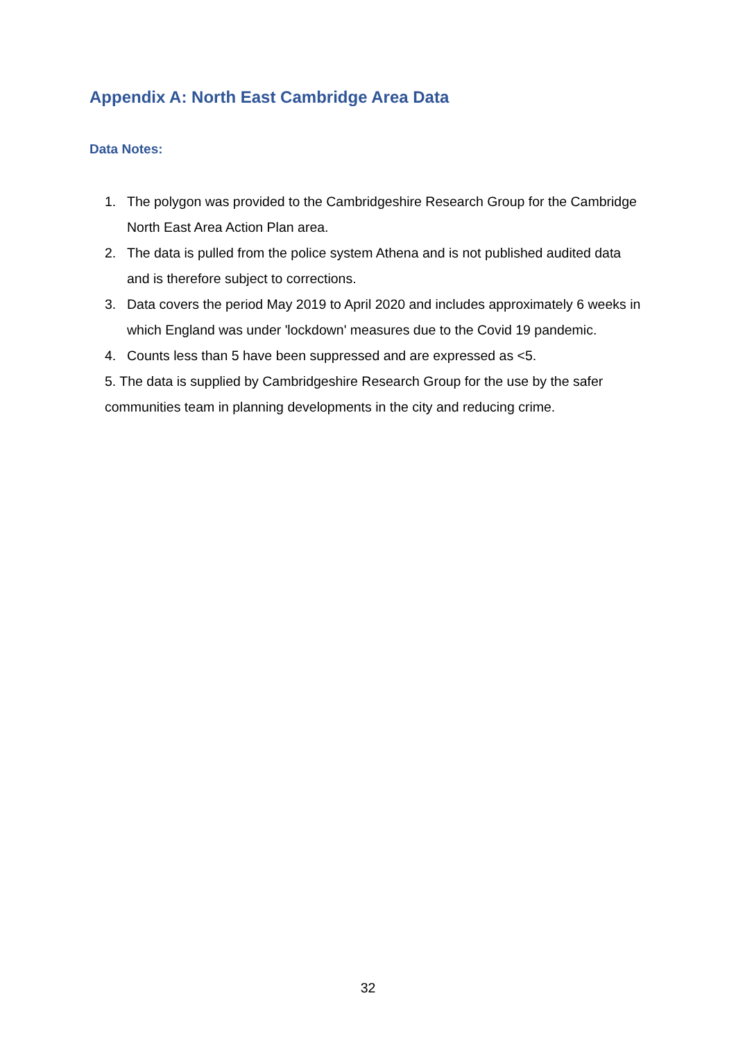Appendix A: North East Cambridge Area Data
Data Notes:
1. The polygon was provided to the Cambridgeshire Research Group for the Cambridge North East Area Action Plan area.
2. The data is pulled from the police system Athena and is not published audited data and is therefore subject to corrections.
3. Data covers the period May 2019 to April 2020 and includes approximately 6 weeks in which England was under 'lockdown' measures due to the Covid 19 pandemic.
4. Counts less than 5 have been suppressed and are expressed as <5.
5. The data is supplied by Cambridgeshire Research Group for the use by the safer communities team in planning developments in the city and reducing crime.
32